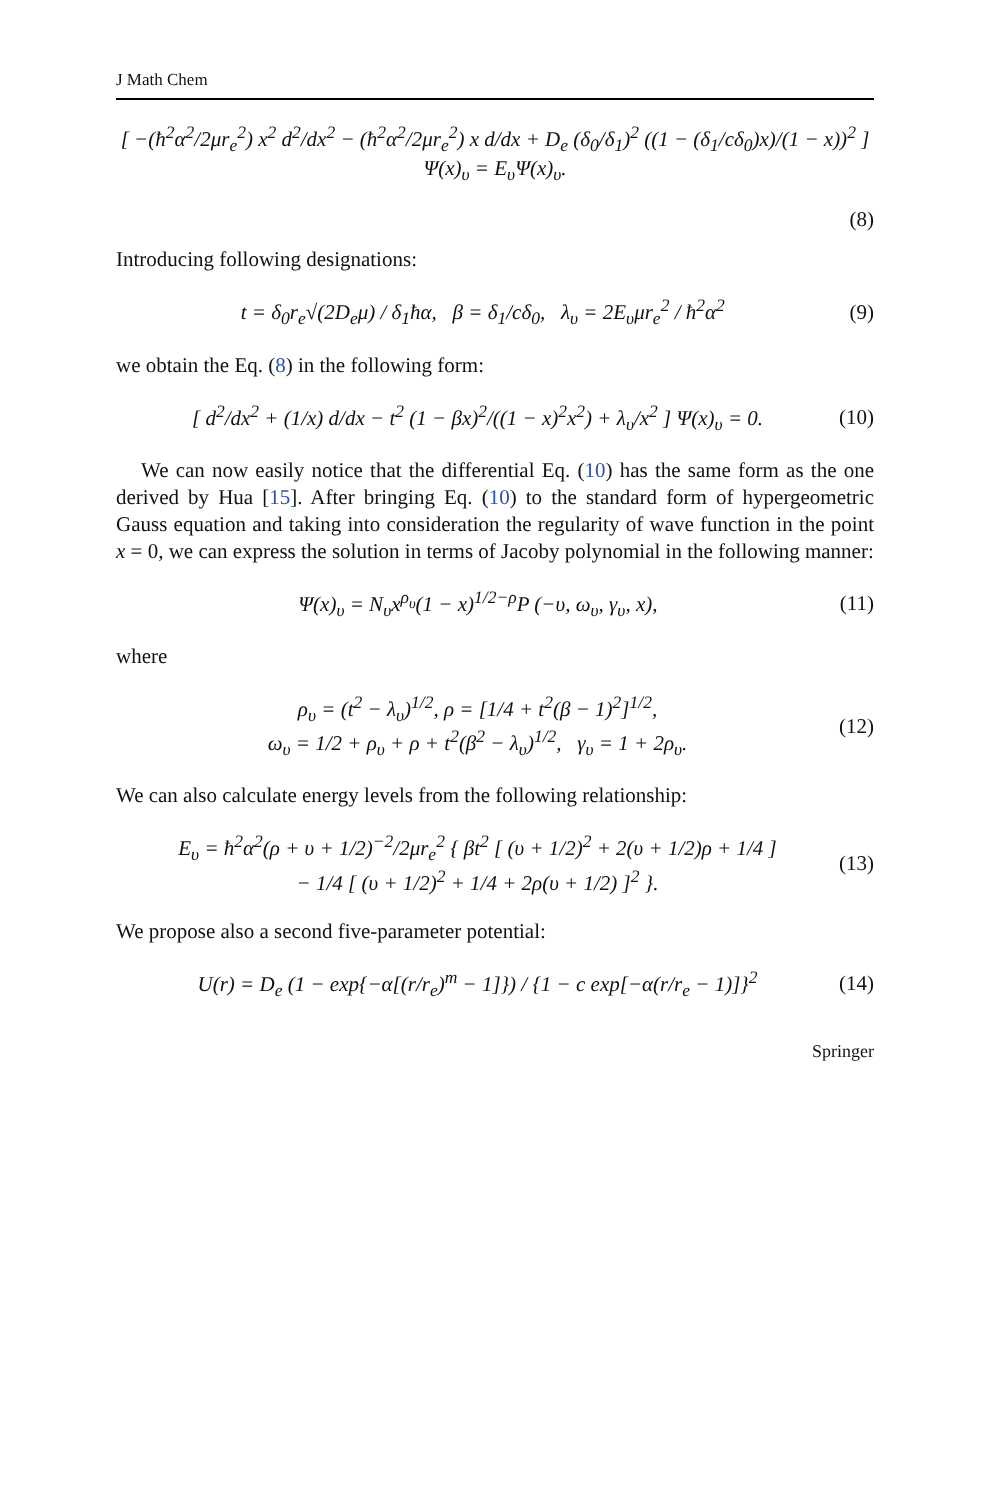J Math Chem
[ −(ħ<sup>2</sup>α<sup>2</sup>/2μr<sub>e</sub><sup>2</sup>) x<sup>2</sup> d<sup>2</sup>/dx<sup>2</sup> − (ħ<sup>2</sup>α<sup>2</sup>/2μr<sub>e</sub><sup>2</sup>) x d/dx + D<sub>e</sub> (δ<sub>0</sub>/δ<sub>1</sub>)<sup>2</sup> ((1 − (δ<sub>1</sub>/cδ<sub>0</sub>)x)/(1 − x))<sup>2</sup> ] Ψ(x)<sub>υ</sub> = E<sub>υ</sub>Ψ(x)<sub>υ</sub>.
(8)
Introducing following designations:
t = δ<sub>0</sub>r<sub>e</sub>√(2D<sub>e</sub>μ) / δ<sub>1</sub>ħα, β = δ<sub>1</sub>/cδ<sub>0</sub>, λ<sub>υ</sub> = 2E<sub>υ</sub>μr<sub>e</sub><sup>2</sup> / ħ<sup>2</sup>α<sup>2</sup> (9)
we obtain the Eq. (8) in the following form:
[ d<sup>2</sup>/dx<sup>2</sup> + (1/x) d/dx − t<sup>2</sup> (1 − βx)<sup>2</sup>/((1 − x)<sup>2</sup>x<sup>2</sup>) + λ<sub>υ</sub>/x<sup>2</sup> ] Ψ(x)<sub>υ</sub> = 0. (10)
We can now easily notice that the differential Eq. (10) has the same form as the one derived by Hua [15]. After bringing Eq. (10) to the standard form of hypergeometric Gauss equation and taking into consideration the regularity of wave function in the point x = 0, we can express the solution in terms of Jacoby polynomial in the following manner:
Ψ(x)<sub>υ</sub> = N<sub>υ</sub>x<sup>ρ<sub>υ</sub></sup>(1 − x)<sup>1/2−ρ</sup>P (−υ, ω<sub>υ</sub>, γ<sub>υ</sub>, x), (11)
where
ρ<sub>υ</sub> = (t<sup>2</sup> − λ<sub>υ</sub>)<sup>1/2</sup>, ρ = [1/4 + t<sup>2</sup>(β − 1)<sup>2</sup>]<sup>1/2</sup>,
ω<sub>υ</sub> = 1/2 + ρ<sub>υ</sub> + ρ + t<sup>2</sup>(β<sup>2</sup> − λ<sub>υ</sub>)<sup>1/2</sup>, γ<sub>υ</sub> = 1 + 2ρ<sub>υ</sub>. (12)
We can also calculate energy levels from the following relationship:
E<sub>υ</sub> = ħ<sup>2</sup>α<sup>2</sup>(ρ + υ + 1/2)<sup>−2</sup>/2μr<sub>e</sub><sup>2</sup> { βt<sup>2</sup> [ (υ + 1/2)<sup>2</sup> + 2(υ + 1/2)ρ + 1/4 ]
− 1/4 [ (υ + 1/2)<sup>2</sup> + 1/4 + 2ρ(υ + 1/2) ]<sup>2</sup> }. (13)
We propose also a second five-parameter potential:
U(r) = D<sub>e</sub> (1 − exp{−α[(r/r<sub>e</sub>)<sup>m</sup> − 1]}) / {1 − c exp[−α(r/r<sub>e</sub> − 1)]}<sup>2</sup> (14)
Springer